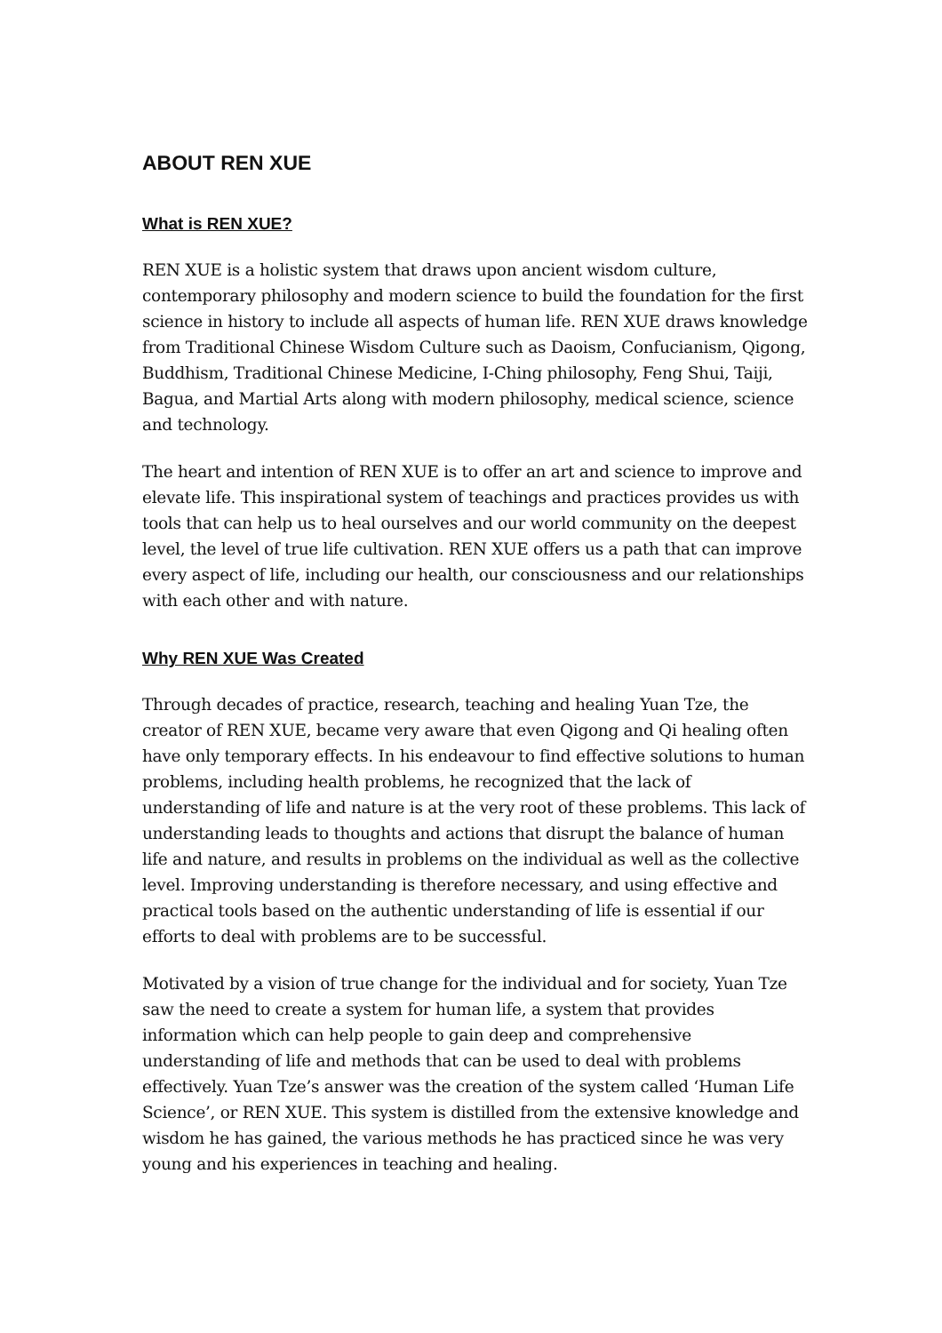ABOUT REN XUE
What is REN XUE?
REN XUE is a holistic system that draws upon ancient wisdom culture, contemporary philosophy and modern science to build the foundation for the first science in history to include all aspects of human life. REN XUE draws knowledge from Traditional Chinese Wisdom Culture such as Daoism, Confucianism, Qigong, Buddhism, Traditional Chinese Medicine, I-Ching philosophy, Feng Shui, Taiji, Bagua, and Martial Arts along with modern philosophy, medical science, science and technology.
The heart and intention of REN XUE is to offer an art and science to improve and elevate life. This inspirational system of teachings and practices provides us with tools that can help us to heal ourselves and our world community on the deepest level, the level of true life cultivation. REN XUE offers us a path that can improve every aspect of life, including our health, our consciousness and our relationships with each other and with nature.
Why REN XUE Was Created
Through decades of practice, research, teaching and healing Yuan Tze, the creator of REN XUE, became very aware that even Qigong and Qi healing often have only temporary effects. In his endeavour to find effective solutions to human problems, including health problems, he recognized that the lack of understanding of life and nature is at the very root of these problems. This lack of understanding leads to thoughts and actions that disrupt the balance of human life and nature, and results in problems on the individual as well as the collective level. Improving understanding is therefore necessary, and using effective and practical tools based on the authentic understanding of life is essential if our efforts to deal with problems are to be successful.
Motivated by a vision of true change for the individual and for society, Yuan Tze saw the need to create a system for human life, a system that provides information which can help people to gain deep and comprehensive understanding of life and methods that can be used to deal with problems effectively. Yuan Tze’s answer was the creation of the system called ‘Human Life Science’, or REN XUE. This system is distilled from the extensive knowledge and wisdom he has gained, the various methods he has practiced since he was very young and his experiences in teaching and healing.